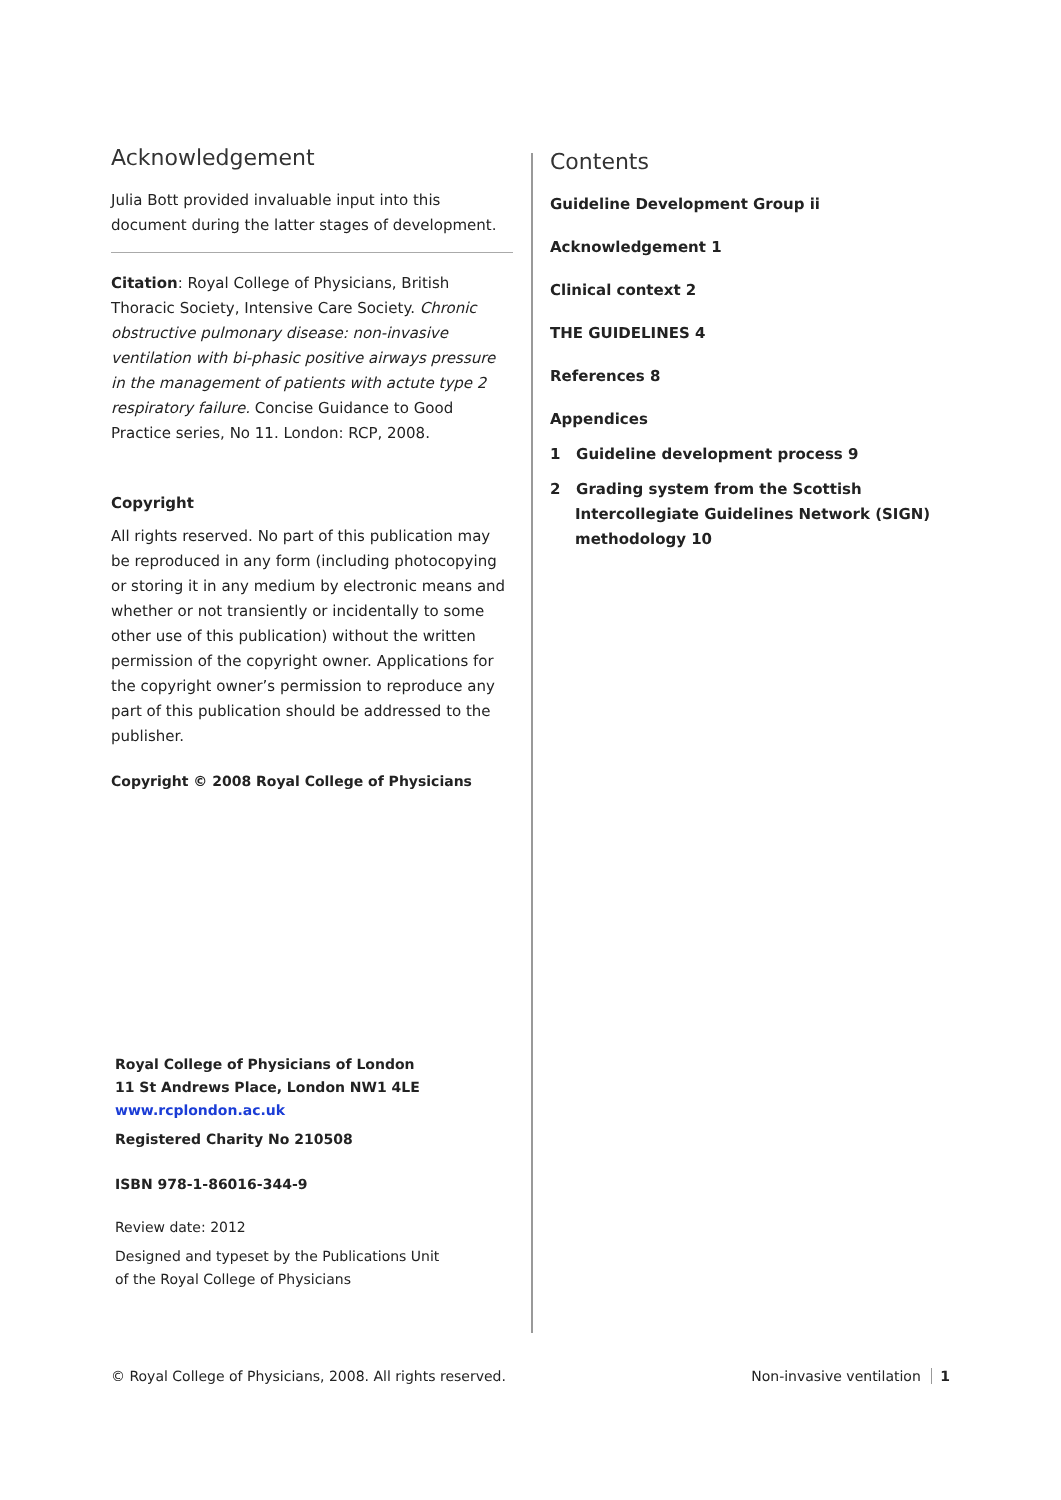Acknowledgement
Julia Bott provided invaluable input into this document during the latter stages of development.
Citation: Royal College of Physicians, British Thoracic Society, Intensive Care Society. Chronic obstructive pulmonary disease: non-invasive ventilation with bi-phasic positive airways pressure in the management of patients with actute type 2 respiratory failure. Concise Guidance to Good Practice series, No 11. London: RCP, 2008.
Copyright
All rights reserved. No part of this publication may be reproduced in any form (including photocopying or storing it in any medium by electronic means and whether or not transiently or incidentally to some other use of this publication) without the written permission of the copyright owner. Applications for the copyright owner’s permission to reproduce any part of this publication should be addressed to the publisher.
Copyright © 2008 Royal College of Physicians
Royal College of Physicians of London
11 St Andrews Place, London NW1 4LE
www.rcplondon.ac.uk
Registered Charity No 210508
ISBN 978-1-86016-344-9
Review date: 2012
Designed and typeset by the Publications Unit
of the Royal College of Physicians
Contents
Guideline Development Group ii
Acknowledgement 1
Clinical context 2
THE GUIDELINES 4
References 8
Appendices
1 Guideline development process 9
2 Grading system from the Scottish Intercollegiate Guidelines Network (SIGN) methodology 10
© Royal College of Physicians, 2008. All rights reserved. Non-invasive ventilation 1